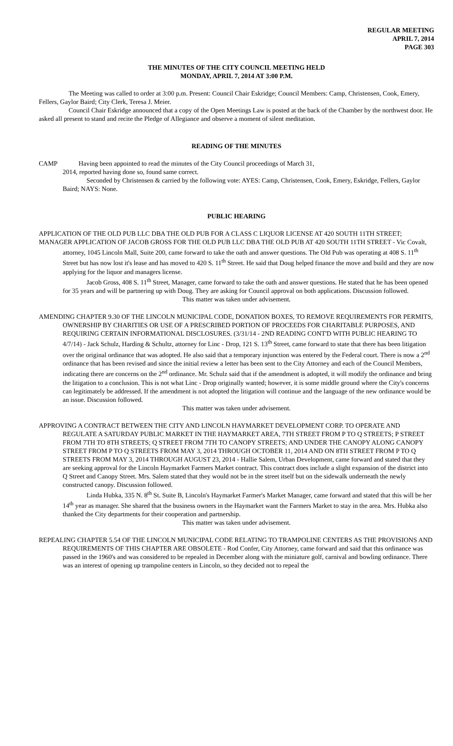REGULAR MEETING
APRIL 7, 2014
PAGE 303
THE MINUTES OF THE CITY COUNCIL MEETING HELD
MONDAY, APRIL 7, 2014 AT 3:00 P.M.
The Meeting was called to order at 3:00 p.m. Present: Council Chair Eskridge; Council Members: Camp, Christensen, Cook, Emery, Fellers, Gaylor Baird; City Clerk, Teresa J. Meier.
Council Chair Eskridge announced that a copy of the Open Meetings Law is posted at the back of the Chamber by the northwest door. He asked all present to stand and recite the Pledge of Allegiance and observe a moment of silent meditation.
READING OF THE MINUTES
CAMP Having been appointed to read the minutes of the City Council proceedings of March 31,
2014, reported having done so, found same correct.
Seconded by Christensen & carried by the following vote: AYES: Camp, Christensen, Cook, Emery, Eskridge, Fellers, Gaylor Baird; NAYS: None.
PUBLIC HEARING
APPLICATION OF THE OLD PUB LLC DBA THE OLD PUB FOR A CLASS C LIQUOR LICENSE AT 420 SOUTH 11TH STREET;
MANAGER APPLICATION OF JACOB GROSS FOR THE OLD PUB LLC DBA THE OLD PUB AT 420 SOUTH 11TH STREET - Vic Covalt, attorney, 1045 Lincoln Mall, Suite 200, came forward to take the oath and answer questions. The Old Pub was operating at 408 S. 11<sup>th</sup> Street but has now lost it's lease and has moved to 420 S. 11<sup>th</sup> Street. He said that Doug helped finance the move and build and they are now applying for the liquor and managers license.
Jacob Gross, 408 S. 11<sup>th</sup> Street, Manager, came forward to take the oath and answer questions. He stated that he has been opened for 35 years and will be partnering up with Doug. They are asking for Council approval on both applications. Discussion followed.
This matter was taken under advisement.
AMENDING CHAPTER 9.30 OF THE LINCOLN MUNICIPAL CODE, DONATION BOXES, TO REMOVE REQUIREMENTS FOR PERMITS, OWNERSHIP BY CHARITIES OR USE OF A PRESCRIBED PORTION OF PROCEEDS FOR CHARITABLE PURPOSES, AND REQUIRING CERTAIN INFORMATIONAL DISCLOSURES. (3/31/14 - 2ND READING CONT'D WITH PUBLIC HEARING TO 4/7/14) - Jack Schulz, Harding & Schultz, attorney for Linc - Drop, 121 S. 13<sup>th</sup> Street, came forward to state that there has been litigation over the original ordinance that was adopted. He also said that a temporary injunction was entered by the Federal court. There is now a 2<sup>nd</sup> ordinance that has been revised and since the initial review a letter has been sent to the City Attorney and each of the Council Members, indicating there are concerns on the 2<sup>nd</sup> ordinance. Mr. Schulz said that if the amendment is adopted, it will modify the ordinance and bring the litigation to a conclusion. This is not what Linc - Drop originally wanted; however, it is some middle ground where the City's concerns can legitimately be addressed. If the amendment is not adopted the litigation will continue and the language of the new ordinance would be an issue. Discussion followed.
This matter was taken under advisement.
APPROVING A CONTRACT BETWEEN THE CITY AND LINCOLN HAYMARKET DEVELOPMENT CORP. TO OPERATE AND REGULATE A SATURDAY PUBLIC MARKET IN THE HAYMARKET AREA, 7TH STREET FROM P TO Q STREETS; P STREET FROM 7TH TO 8TH STREETS; Q STREET FROM 7TH TO CANOPY STREETS; AND UNDER THE CANOPY ALONG CANOPY STREET FROM P TO Q STREETS FROM MAY 3, 2014 THROUGH OCTOBER 11, 2014 AND ON 8TH STREET FROM P TO Q STREETS FROM MAY 3, 2014 THROUGH AUGUST 23, 2014 - Hallie Salem, Urban Development, came forward and stated that they are seeking approval for the Lincoln Haymarket Farmers Market contract. This contract does include a slight expansion of the district into Q Street and Canopy Street. Mrs. Salem stated that they would not be in the street itself but on the sidewalk underneath the newly constructed canopy. Discussion followed.
Linda Hubka, 335 N. 8<sup>th</sup> St. Suite B, Lincoln's Haymarket Farmer's Market Manager, came forward and stated that this will be her 14<sup>th</sup> year as manager. She shared that the business owners in the Haymarket want the Farmers Market to stay in the area. Mrs. Hubka also thanked the City departments for their cooperation and partnership.
This matter was taken under advisement.
REPEALING CHAPTER 5.54 OF THE LINCOLN MUNICIPAL CODE RELATING TO TRAMPOLINE CENTERS AS THE PROVISIONS AND REQUIREMENTS OF THIS CHAPTER ARE OBSOLETE - Rod Confer, City Attorney, came forward and said that this ordinance was passed in the 1960's and was considered to be repealed in December along with the miniature golf, carnival and bowling ordinance. There was an interest of opening up trampoline centers in Lincoln, so they decided not to repeal the